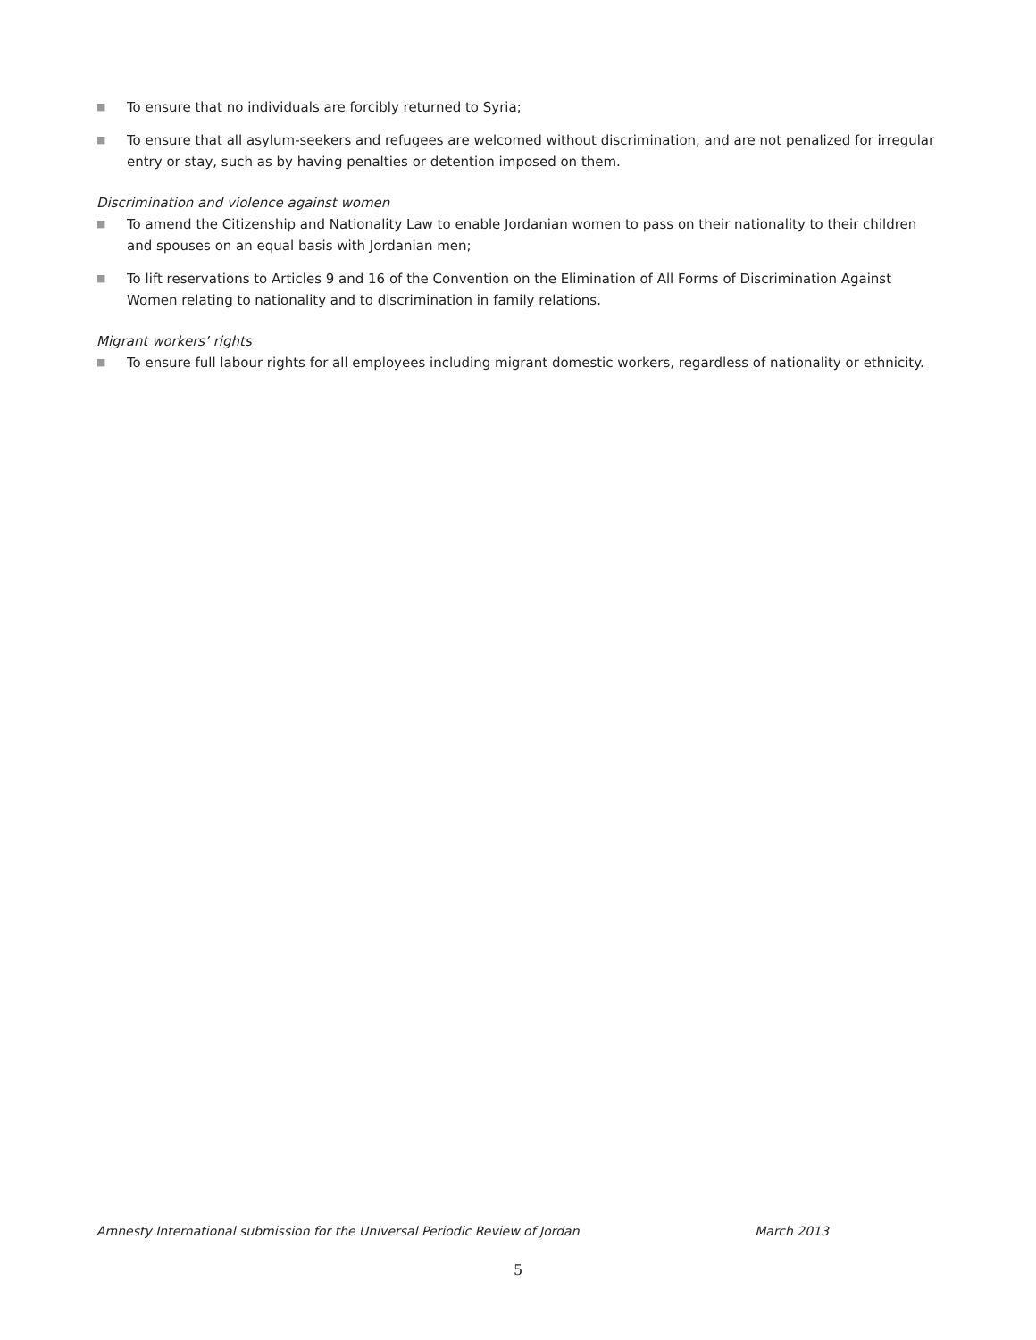■ To ensure that no individuals are forcibly returned to Syria;
■ To ensure that all asylum-seekers and refugees are welcomed without discrimination, and are not penalized for irregular entry or stay, such as by having penalties or detention imposed on them.
Discrimination and violence against women
■ To amend the Citizenship and Nationality Law to enable Jordanian women to pass on their nationality to their children and spouses on an equal basis with Jordanian men;
■ To lift reservations to Articles 9 and 16 of the Convention on the Elimination of All Forms of Discrimination Against Women relating to nationality and to discrimination in family relations.
Migrant workers’ rights
■ To ensure full labour rights for all employees including migrant domestic workers, regardless of nationality or ethnicity.
Amnesty International submission for the Universal Periodic Review of Jordan March 2013
5